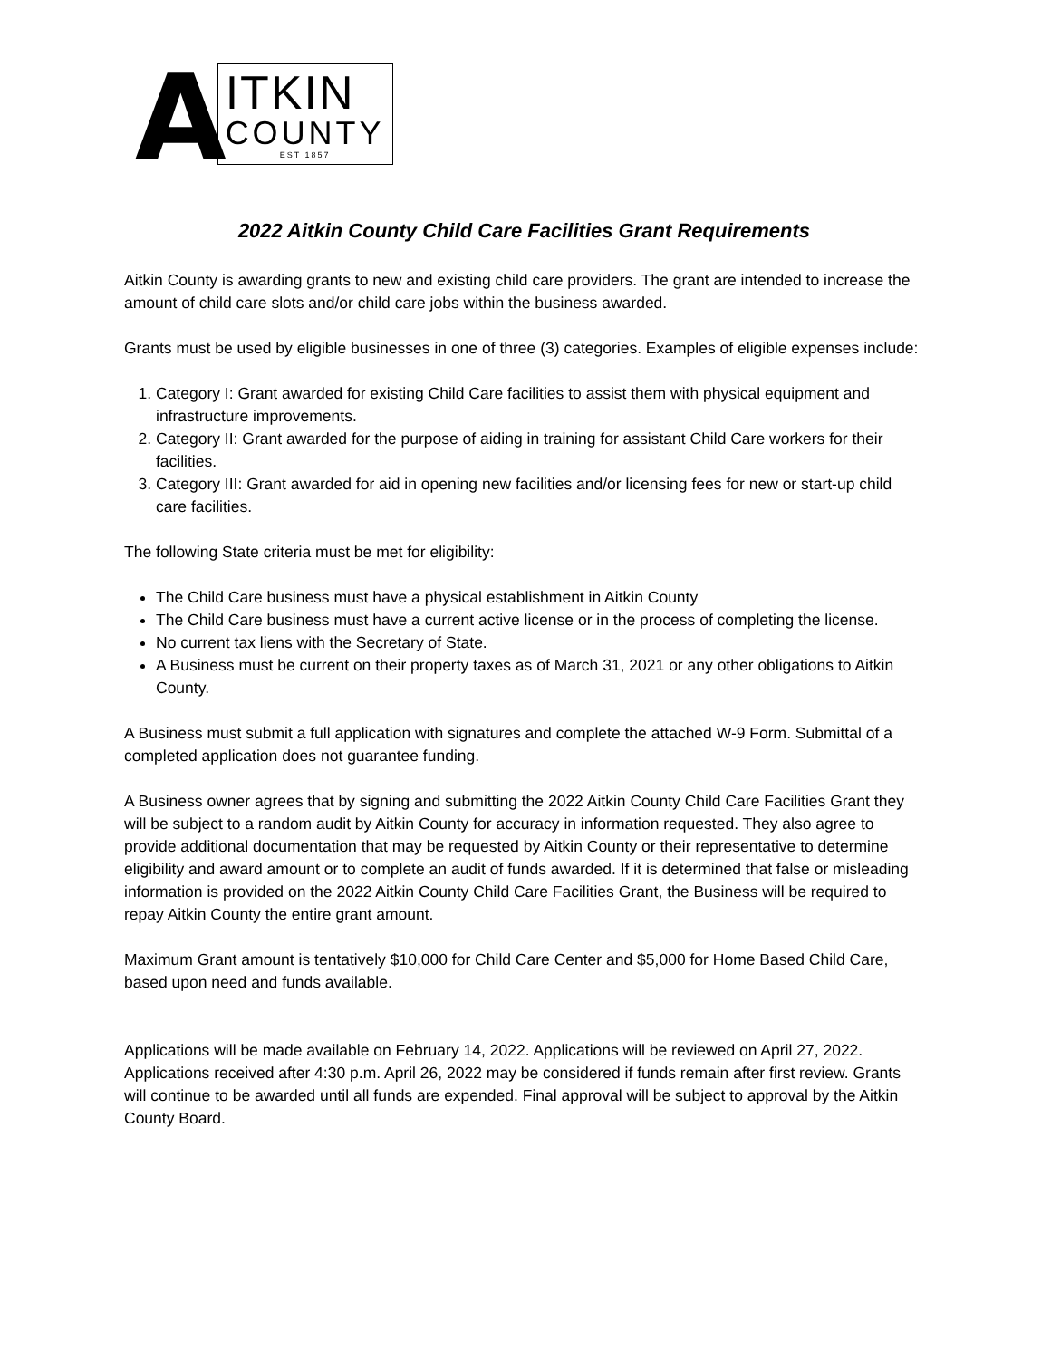A
ITKIN
COUNTY
EST 1857
2022 Aitkin County Child Care Facilities Grant Requirements
Aitkin County is awarding grants to new and existing child care providers. The grant are intended to increase the amount of child care slots and/or child care jobs within the business awarded.
Grants must be used by eligible businesses in one of three (3) categories. Examples of eligible expenses include:
1. Category I: Grant awarded for existing Child Care facilities to assist them with physical equipment and infrastructure improvements.
2. Category II: Grant awarded for the purpose of aiding in training for assistant Child Care workers for their facilities.
3. Category III: Grant awarded for aid in opening new facilities and/or licensing fees for new or start-up child care facilities.
The following State criteria must be met for eligibility:
The Child Care business must have a physical establishment in Aitkin County
The Child Care business must have a current active license or in the process of completing the license.
No current tax liens with the Secretary of State.
A Business must be current on their property taxes as of March 31, 2021 or any other obligations to Aitkin County.
A Business must submit a full application with signatures and complete the attached W-9 Form. Submittal of a completed application does not guarantee funding.
A Business owner agrees that by signing and submitting the 2022 Aitkin County Child Care Facilities Grant they will be subject to a random audit by Aitkin County for accuracy in information requested. They also agree to provide additional documentation that may be requested by Aitkin County or their representative to determine eligibility and award amount or to complete an audit of funds awarded. If it is determined that false or misleading information is provided on the 2022 Aitkin County Child Care Facilities Grant, the Business will be required to repay Aitkin County the entire grant amount.
Maximum Grant amount is tentatively $10,000 for Child Care Center and $5,000 for Home Based Child Care, based upon need and funds available.
Applications will be made available on February 14, 2022. Applications will be reviewed on April 27, 2022. Applications received after 4:30 p.m. April 26, 2022 may be considered if funds remain after first review. Grants will continue to be awarded until all funds are expended. Final approval will be subject to approval by the Aitkin County Board.